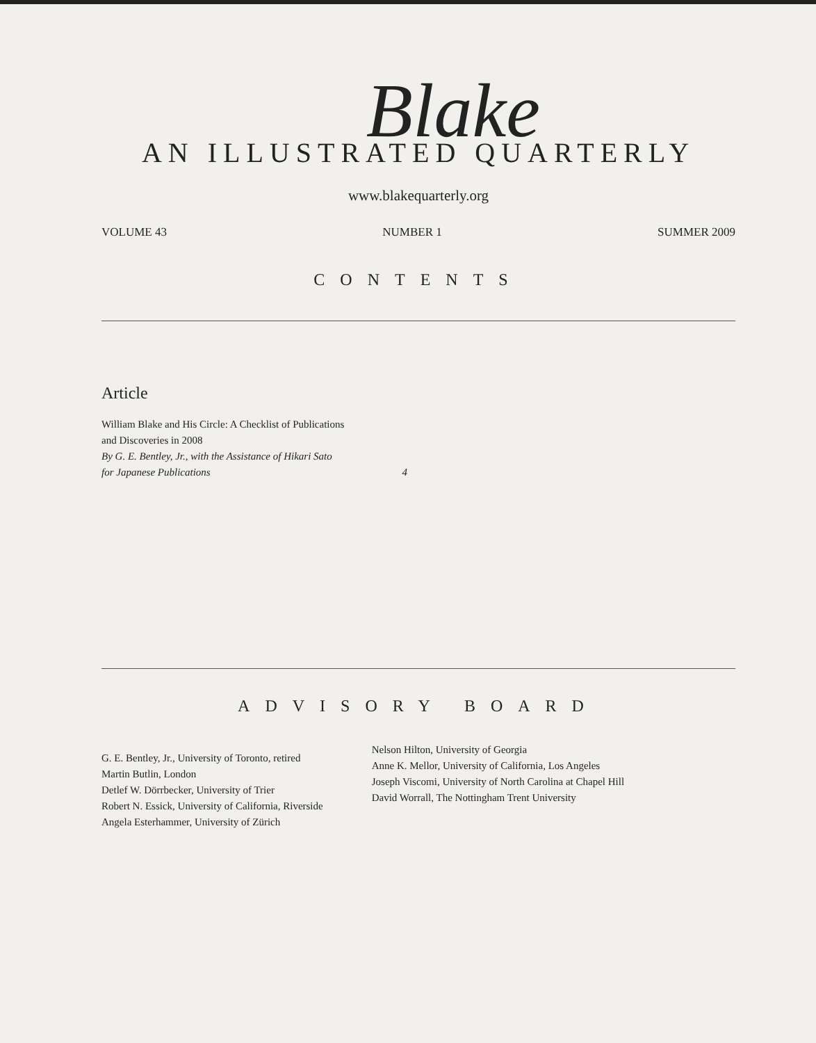Blake
AN ILLUSTRATED QUARTERLY
www.blakequarterly.org
VOLUME 43 NUMBER 1 SUMMER 2009
CONTENTS
Article
William Blake and His Circle: A Checklist of Publications
and Discoveries in 2008
By G. E. Bentley, Jr., with the Assistance of Hikari Sato
for Japanese Publications 4
ADVISORY BOARD
G. E. Bentley, Jr., University of Toronto, retired
Martin Butlin, London
Detlef W. Dörrbecker, University of Trier
Robert N. Essick, University of California, Riverside
Angela Esterhammer, University of Zürich
Nelson Hilton, University of Georgia
Anne K. Mellor, University of California, Los Angeles
Joseph Viscomi, University of North Carolina at Chapel Hill
David Worrall, The Nottingham Trent University